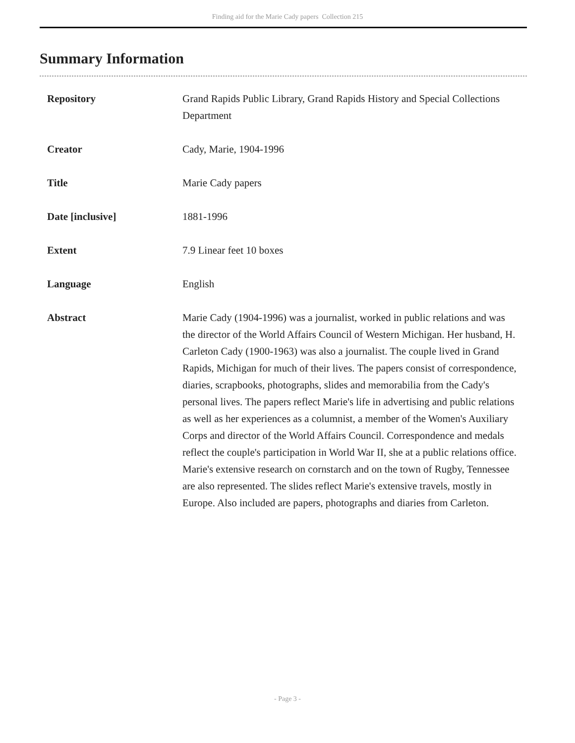Finding aid for the Marie Cady papers Collection 215
Summary Information
| Repository | Grand Rapids Public Library, Grand Rapids History and Special Collections Department |
| Creator | Cady, Marie, 1904-1996 |
| Title | Marie Cady papers |
| Date [inclusive] | 1881-1996 |
| Extent | 7.9 Linear feet 10 boxes |
| Language | English |
| Abstract | Marie Cady (1904-1996) was a journalist, worked in public relations and was the director of the World Affairs Council of Western Michigan. Her husband, H. Carleton Cady (1900-1963) was also a journalist. The couple lived in Grand Rapids, Michigan for much of their lives. The papers consist of correspondence, diaries, scrapbooks, photographs, slides and memorabilia from the Cady's personal lives. The papers reflect Marie's life in advertising and public relations as well as her experiences as a columnist, a member of the Women's Auxiliary Corps and director of the World Affairs Council. Correspondence and medals reflect the couple's participation in World War II, she at a public relations office. Marie's extensive research on cornstarch and on the town of Rugby, Tennessee are also represented. The slides reflect Marie's extensive travels, mostly in Europe. Also included are papers, photographs and diaries from Carleton. |
- Page 3 -